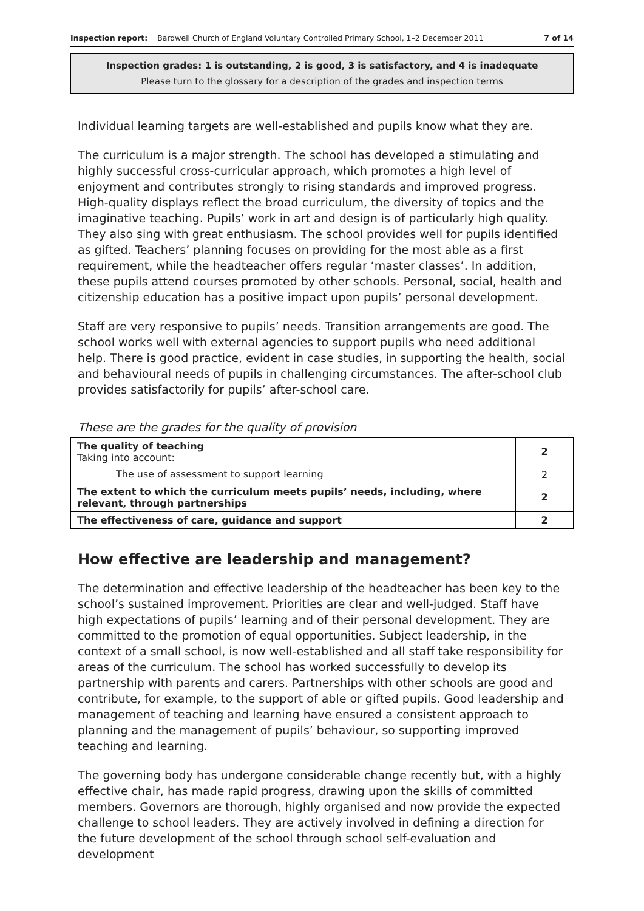Inspection report: Bardwell Church of England Voluntary Controlled Primary School, 1–2 December 2011
7 of 14
Inspection grades: 1 is outstanding, 2 is good, 3 is satisfactory, and 4 is inadequate
Please turn to the glossary for a description of the grades and inspection terms
Individual learning targets are well-established and pupils know what they are.
The curriculum is a major strength. The school has developed a stimulating and highly successful cross-curricular approach, which promotes a high level of enjoyment and contributes strongly to rising standards and improved progress. High-quality displays reflect the broad curriculum, the diversity of topics and the imaginative teaching. Pupils’ work in art and design is of particularly high quality. They also sing with great enthusiasm. The school provides well for pupils identified as gifted. Teachers’ planning focuses on providing for the most able as a first requirement, while the headteacher offers regular ‘master classes’. In addition, these pupils attend courses promoted by other schools. Personal, social, health and citizenship education has a positive impact upon pupils’ personal development.
Staff are very responsive to pupils’ needs. Transition arrangements are good. The school works well with external agencies to support pupils who need additional help. There is good practice, evident in case studies, in supporting the health, social and behavioural needs of pupils in challenging circumstances. The after-school club provides satisfactorily for pupils’ after-school care.
These are the grades for the quality of provision
| The quality of teaching Taking into account: | 2 |
| The use of assessment to support learning | 2 |
| The extent to which the curriculum meets pupils’ needs, including, where relevant, through partnerships | 2 |
| The effectiveness of care, guidance and support | 2 |
How effective are leadership and management?
The determination and effective leadership of the headteacher has been key to the school’s sustained improvement. Priorities are clear and well-judged. Staff have high expectations of pupils’ learning and of their personal development. They are committed to the promotion of equal opportunities. Subject leadership, in the context of a small school, is now well-established and all staff take responsibility for areas of the curriculum. The school has worked successfully to develop its partnership with parents and carers. Partnerships with other schools are good and contribute, for example, to the support of able or gifted pupils. Good leadership and management of teaching and learning have ensured a consistent approach to planning and the management of pupils’ behaviour, so supporting improved teaching and learning.
The governing body has undergone considerable change recently but, with a highly effective chair, has made rapid progress, drawing upon the skills of committed members. Governors are thorough, highly organised and now provide the expected challenge to school leaders. They are actively involved in defining a direction for the future development of the school through school self-evaluation and development